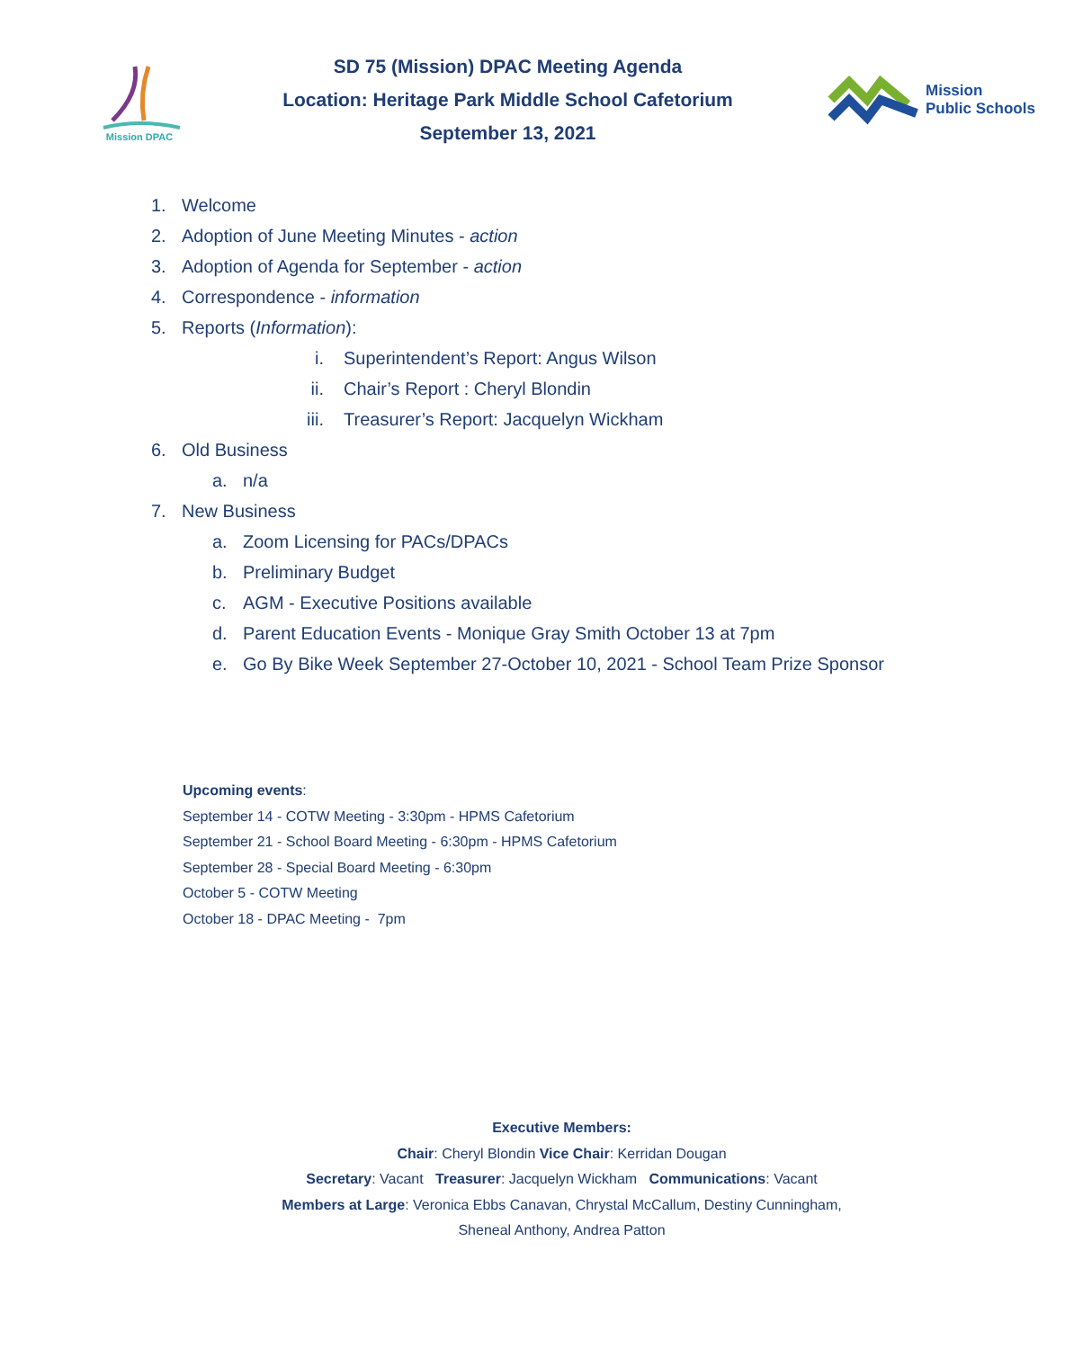Mission DPAC
SD 75 (Mission) DPAC Meeting Agenda
Location: Heritage Park Middle School Cafetorium
September 13, 2021
Mission
Public Schools
1. Welcome
2. Adoption of June Meeting Minutes - action
3. Adoption of Agenda for September - action
4. Correspondence - information
5. Reports (Information):
i. Superintendent’s Report: Angus Wilson
ii. Chair’s Report : Cheryl Blondin
iii. Treasurer’s Report: Jacquelyn Wickham
6. Old Business
a. n/a
7. New Business
a. Zoom Licensing for PACs/DPACs
b. Preliminary Budget
c. AGM - Executive Positions available
d. Parent Education Events - Monique Gray Smith October 13 at 7pm
e. Go By Bike Week September 27-October 10, 2021 - School Team Prize Sponsor
Upcoming events:
September 14 - COTW Meeting - 3:30pm - HPMS Cafetorium
September 21 - School Board Meeting - 6:30pm - HPMS Cafetorium
September 28 - Special Board Meeting - 6:30pm
October 5 - COTW Meeting
October 18 - DPAC Meeting - 7pm
Executive Members:
Chair: Cheryl Blondin Vice Chair: Kerridan Dougan
Secretary: Vacant Treasurer: Jacquelyn Wickham Communications: Vacant
Members at Large: Veronica Ebbs Canavan, Chrystal McCallum, Destiny Cunningham,
Sheneal Anthony, Andrea Patton